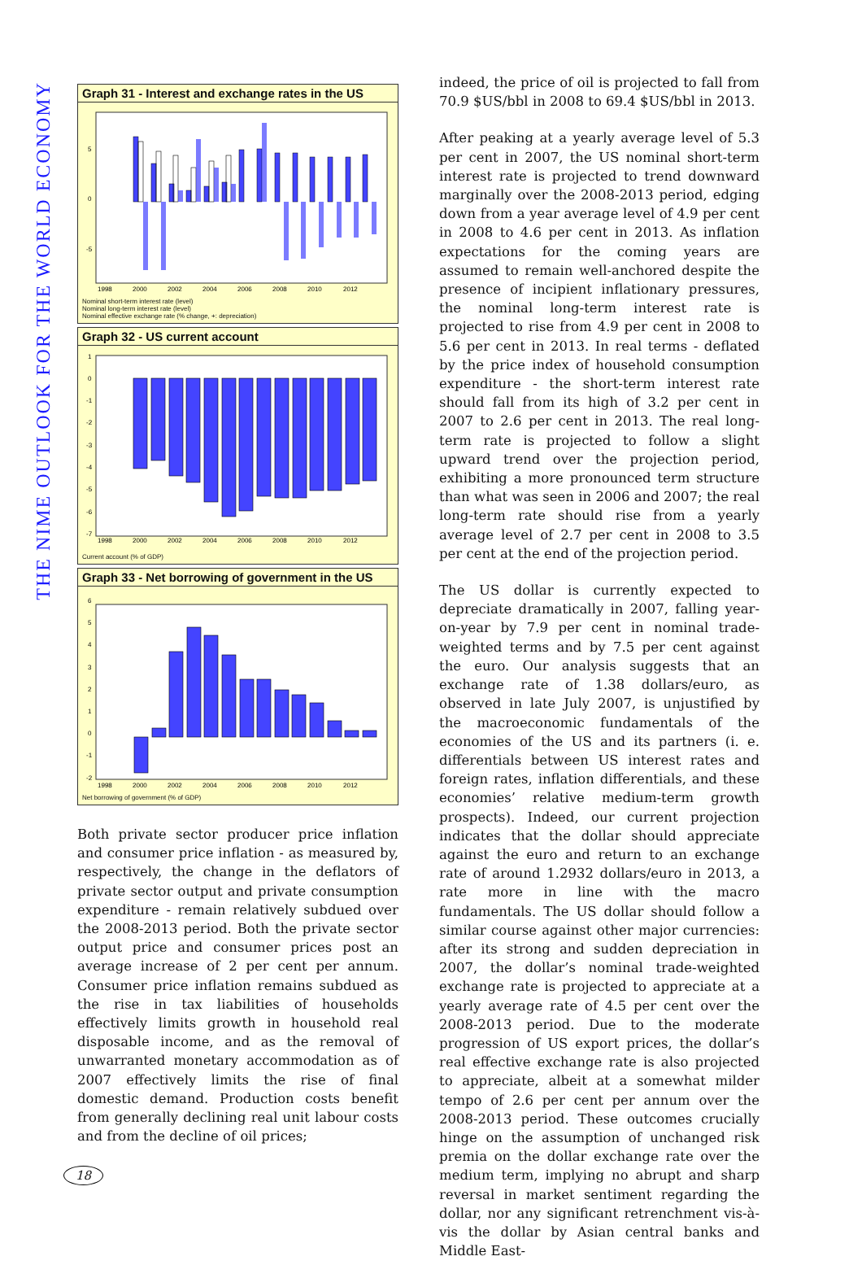THE NIME OUTLOOK FOR THE WORLD ECONOMY
Graph 31 - Interest and exchange rates in the US
5
0
-5
1998
2000
2002
2004
2006
2008
2010
2012
Nominal short-term interest rate (level)
Nominal long-term interest rate (level)
Nominal effective exchange rate (% change, +: depreciation)
Graph 32 - US current account
1
0
-1
-2
-3
-4
-5
-6
-7
1998
2000
2002
2004
2006
2008
2010
2012
Current account (% of GDP)
Graph 33 - Net borrowing of government in the US
6
5
4
3
2
1
0
-1
-2
1998
2000
2002
2004
2006
2008
2010
2012
Net borrowing of government (% of GDP)
Both private sector producer price inflation and consumer price inflation - as measured by, respectively, the change in the deflators of private sector output and private consumption expenditure - remain relatively subdued over the 2008-2013 period. Both the private sector output price and consumer prices post an average increase of 2 per cent per annum. Consumer price inflation remains subdued as the rise in tax liabilities of households effectively limits growth in household real disposable income, and as the removal of unwarranted monetary accommodation as of 2007 effectively limits the rise of final domestic demand. Production costs benefit from generally declining real unit labour costs and from the decline of oil prices;
indeed, the price of oil is projected to fall from 70.9 $US/bbl in 2008 to 69.4 $US/bbl in 2013.
After peaking at a yearly average level of 5.3 per cent in 2007, the US nominal short-term interest rate is projected to trend downward marginally over the 2008-2013 period, edging down from a year average level of 4.9 per cent in 2008 to 4.6 per cent in 2013. As inflation expectations for the coming years are assumed to remain well-anchored despite the presence of incipient inflationary pressures, the nominal long-term interest rate is projected to rise from 4.9 per cent in 2008 to 5.6 per cent in 2013. In real terms - deflated by the price index of household consumption expenditure - the short-term interest rate should fall from its high of 3.2 per cent in 2007 to 2.6 per cent in 2013. The real long-term rate is projected to follow a slight upward trend over the projection period, exhibiting a more pronounced term structure than what was seen in 2006 and 2007; the real long-term rate should rise from a yearly average level of 2.7 per cent in 2008 to 3.5 per cent at the end of the projection period.
The US dollar is currently expected to depreciate dramatically in 2007, falling year-on-year by 7.9 per cent in nominal trade-weighted terms and by 7.5 per cent against the euro. Our analysis suggests that an exchange rate of 1.38 dollars/euro, as observed in late July 2007, is unjustified by the macroeconomic fundamentals of the economies of the US and its partners (i. e. differentials between US interest rates and foreign rates, inflation differentials, and these economies’ relative medium-term growth prospects). Indeed, our current projection indicates that the dollar should appreciate against the euro and return to an exchange rate of around 1.2932 dollars/euro in 2013, a rate more in line with the macro fundamentals. The US dollar should follow a similar course against other major currencies: after its strong and sudden depreciation in 2007, the dollar’s nominal trade-weighted exchange rate is projected to appreciate at a yearly average rate of 4.5 per cent over the 2008-2013 period. Due to the moderate progression of US export prices, the dollar’s real effective exchange rate is also projected to appreciate, albeit at a somewhat milder tempo of 2.6 per cent per annum over the 2008-2013 period. These outcomes crucially hinge on the assumption of unchanged risk premia on the dollar exchange rate over the medium term, implying no abrupt and sharp reversal in market sentiment regarding the dollar, nor any significant retrenchment vis-à-vis the dollar by Asian central banks and Middle East-
18